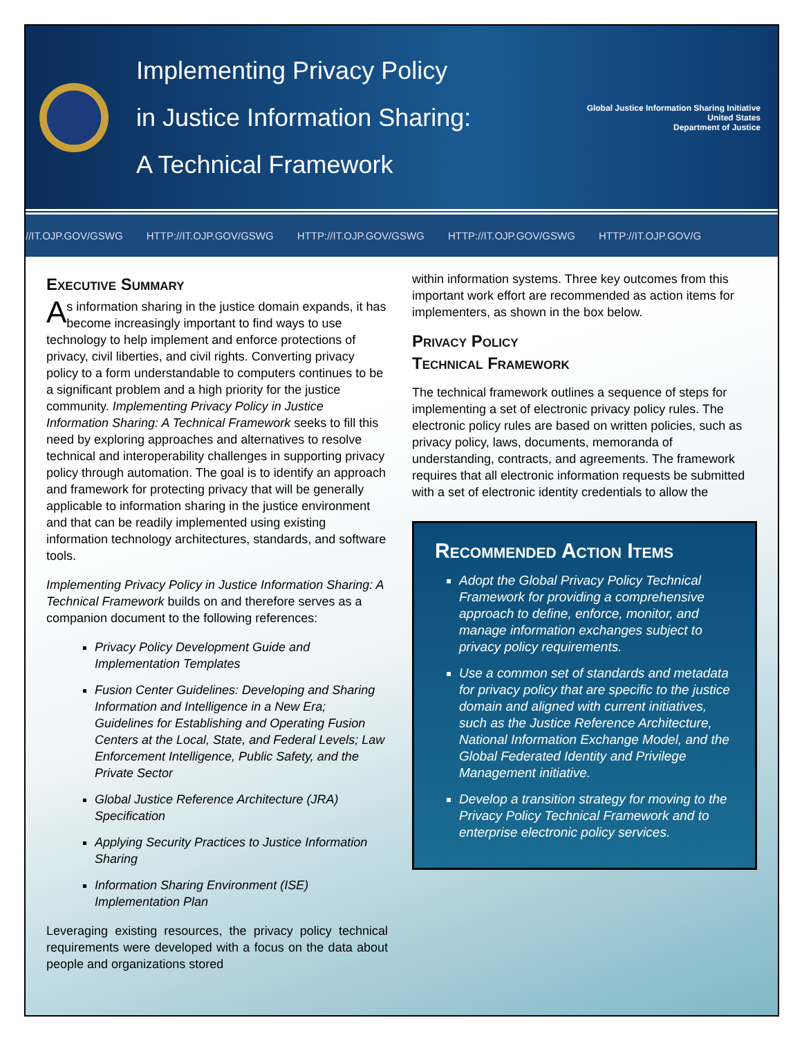Implementing Privacy Policy
in Justice Information Sharing:
A Technical Framework
Global Justice Information Sharing Initiative
United States
Department of Justice
//IT.OJP.GOV/GSWG HTTP://IT.OJP.GOV/GSWG HTTP://IT.OJP.GOV/GSWG HTTP://IT.OJP.GOV/GSWG HTTP://IT.OJP.GOV/G
Executive Summary
As information sharing in the justice domain expands, it has become increasingly important to find ways to use technology to help implement and enforce protections of privacy, civil liberties, and civil rights. Converting privacy policy to a form understandable to computers continues to be a significant problem and a high priority for the justice community. Implementing Privacy Policy in Justice Information Sharing: A Technical Framework seeks to fill this need by exploring approaches and alternatives to resolve technical and interoperability challenges in supporting privacy policy through automation. The goal is to identify an approach and framework for protecting privacy that will be generally applicable to information sharing in the justice environment and that can be readily implemented using existing information technology architectures, standards, and software tools.
Implementing Privacy Policy in Justice Information Sharing: A Technical Framework builds on and therefore serves as a companion document to the following references:
Privacy Policy Development Guide and Implementation Templates
Fusion Center Guidelines: Developing and Sharing Information and Intelligence in a New Era; Guidelines for Establishing and Operating Fusion Centers at the Local, State, and Federal Levels; Law Enforcement Intelligence, Public Safety, and the Private Sector
Global Justice Reference Architecture (JRA) Specification
Applying Security Practices to Justice Information Sharing
Information Sharing Environment (ISE) Implementation Plan
Leveraging existing resources, the privacy policy technical requirements were developed with a focus on the data about people and organizations stored
within information systems. Three key outcomes from this important work effort are recommended as action items for implementers, as shown in the box below.
Privacy Policy
Technical Framework
The technical framework outlines a sequence of steps for implementing a set of electronic privacy policy rules. The electronic policy rules are based on written policies, such as privacy policy, laws, documents, memoranda of understanding, contracts, and agreements. The framework requires that all electronic information requests be submitted with a set of electronic identity credentials to allow the
Recommended Action Items
Adopt the Global Privacy Policy Technical Framework for providing a comprehensive approach to define, enforce, monitor, and manage information exchanges subject to privacy policy requirements.
Use a common set of standards and metadata for privacy policy that are specific to the justice domain and aligned with current initiatives, such as the Justice Reference Architecture, National Information Exchange Model, and the Global Federated Identity and Privilege Management initiative.
Develop a transition strategy for moving to the Privacy Policy Technical Framework and to enterprise electronic policy services.